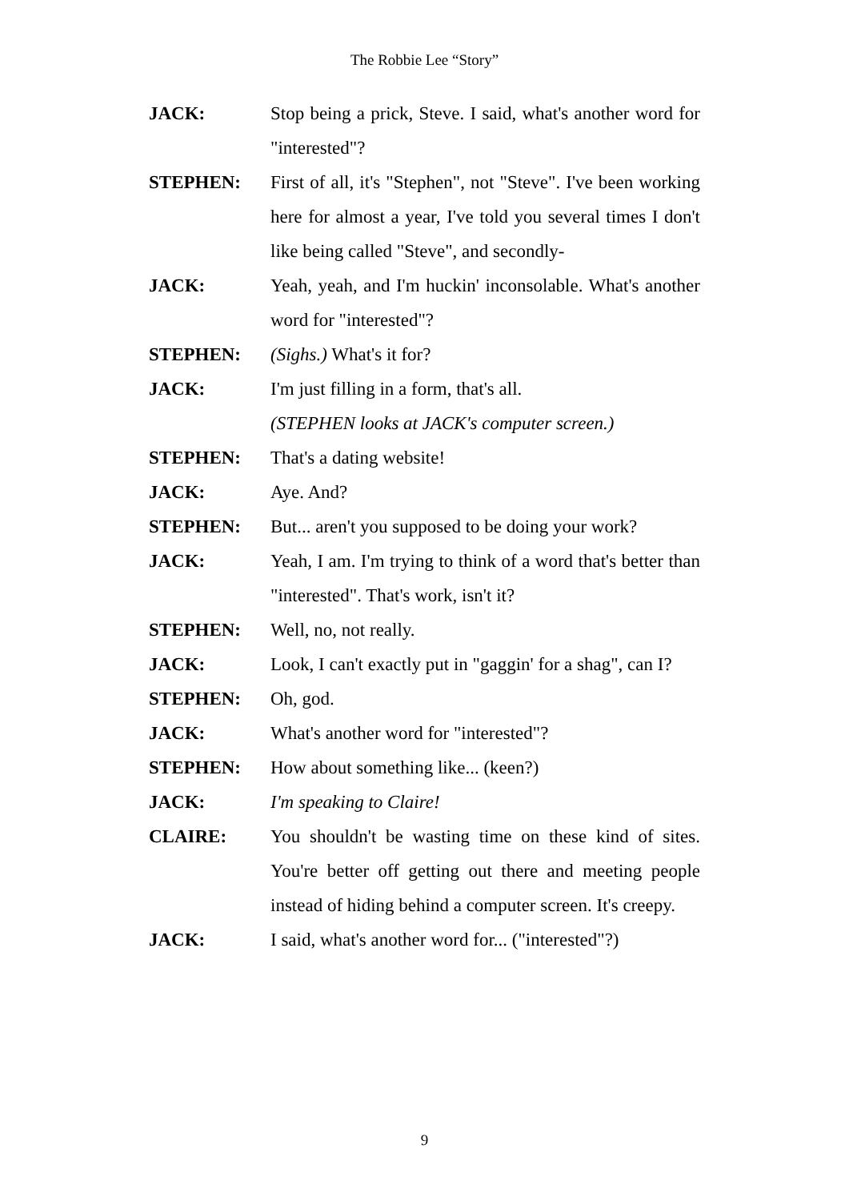The Robbie Lee “Story”
JACK: Stop being a prick, Steve. I said, what's another word for "interested"?
STEPHEN: First of all, it's "Stephen", not "Steve". I've been working here for almost a year, I've told you several times I don't like being called "Steve", and secondly-
JACK: Yeah, yeah, and I'm huckin' inconsolable. What's another word for "interested"?
STEPHEN: (Sighs.) What's it for?
JACK: I'm just filling in a form, that's all.
(STEPHEN looks at JACK's computer screen.)
STEPHEN: That's a dating website!
JACK: Aye. And?
STEPHEN: But... aren't you supposed to be doing your work?
JACK: Yeah, I am. I'm trying to think of a word that's better than "interested". That's work, isn't it?
STEPHEN: Well, no, not really.
JACK: Look, I can't exactly put in "gaggin' for a shag", can I?
STEPHEN: Oh, god.
JACK: What's another word for "interested"?
STEPHEN: How about something like... (keen?)
JACK: I'm speaking to Claire!
CLAIRE: You shouldn't be wasting time on these kind of sites. You're better off getting out there and meeting people instead of hiding behind a computer screen. It's creepy.
JACK: I said, what's another word for... ("interested"?)
9